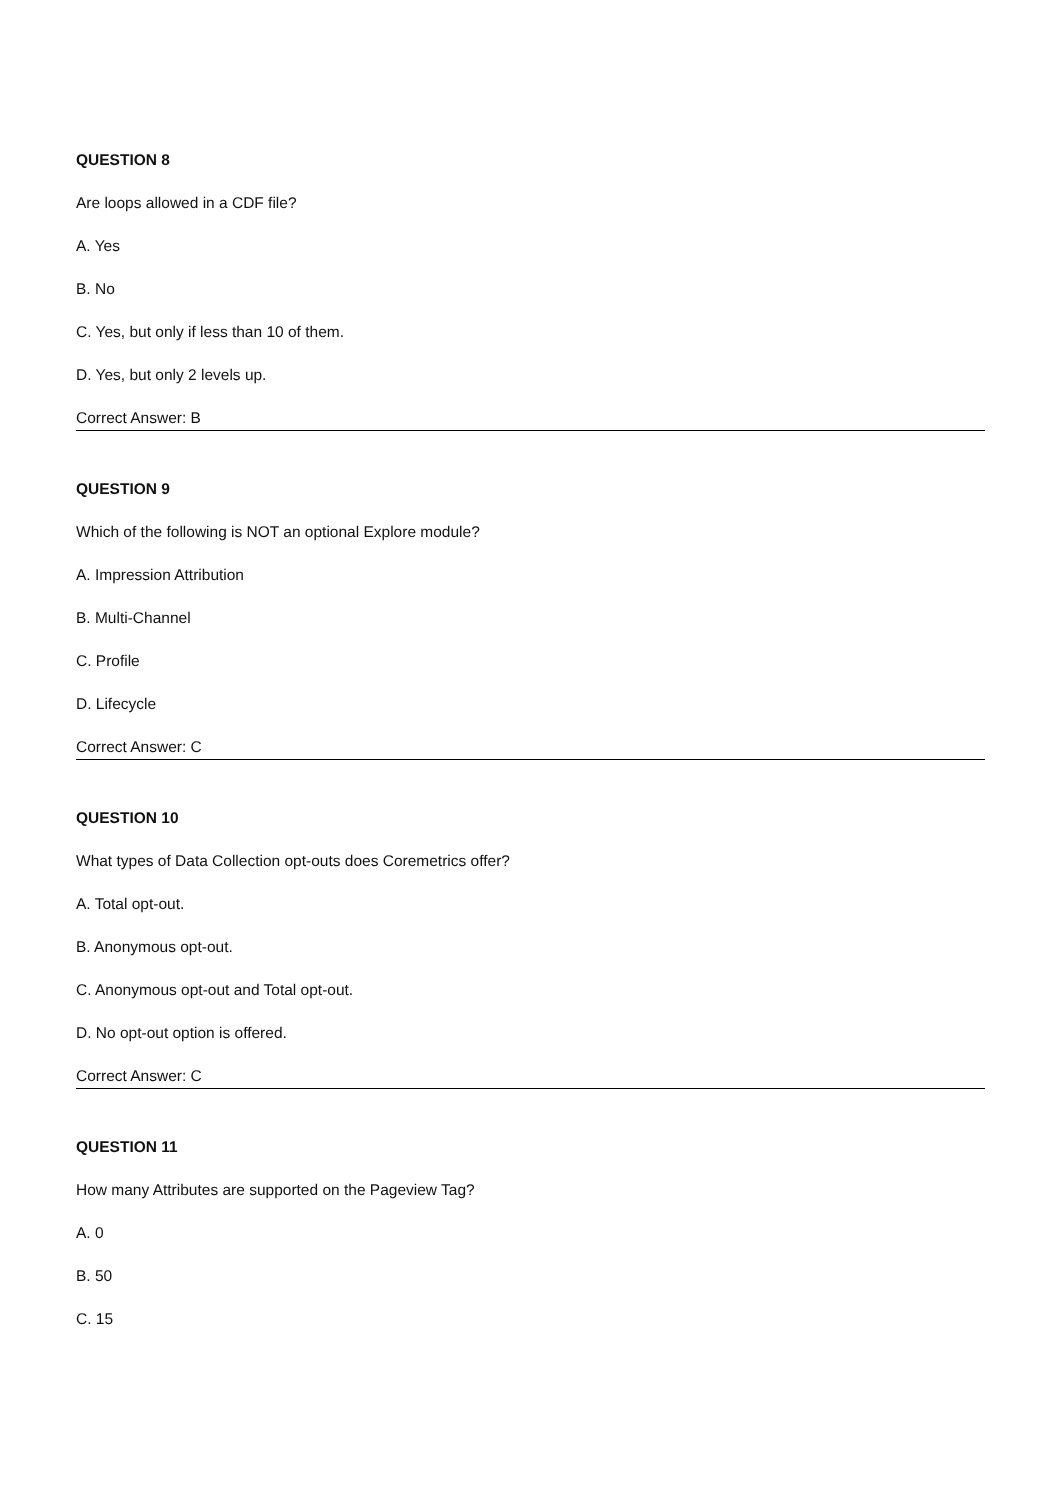QUESTION 8
Are loops allowed in a CDF file?
A. Yes
B. No
C. Yes, but only if less than 10 of them.
D. Yes, but only 2 levels up.
Correct Answer: B
QUESTION 9
Which of the following is NOT an optional Explore module?
A. Impression Attribution
B. Multi-Channel
C. Profile
D. Lifecycle
Correct Answer: C
QUESTION 10
What types of Data Collection opt-outs does Coremetrics offer?
A. Total opt-out.
B. Anonymous opt-out.
C. Anonymous opt-out and Total opt-out.
D. No opt-out option is offered.
Correct Answer: C
QUESTION 11
How many Attributes are supported on the Pageview Tag?
A. 0
B. 50
C. 15